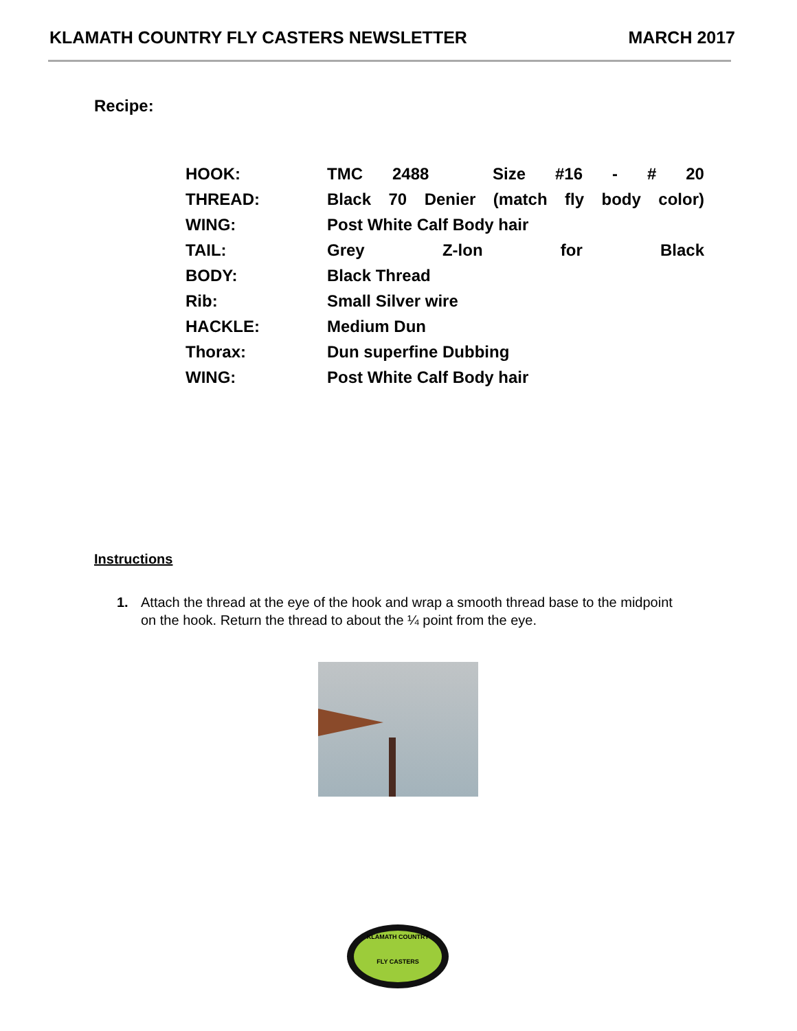KLAMATH COUNTRY FLY CASTERS NEWSLETTER MARCH 2017
Recipe:
| HOOK: | TMC 2488 Size #16 - # 20 |
| THREAD: | Black 70 Denier (match fly body color) |
| WING: | Post White Calf Body hair |
| TAIL: | Grey Z-lon for Black |
| BODY: | Black Thread |
| Rib: | Small Silver wire |
| HACKLE: | Medium Dun |
| Thorax: | Dun superfine Dubbing |
| WING: | Post White Calf Body hair |
Instructions
1. Attach the thread at the eye of the hook and wrap a smooth thread base to the midpoint on the hook. Return the thread to about the ¼ point from the eye.
KLAMATH COUNTRY
FLY CASTERS